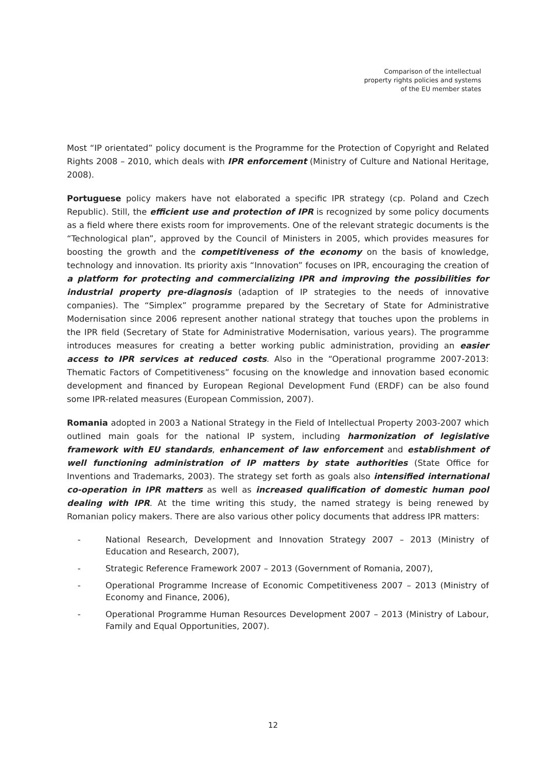Comparison of the intellectual
property rights policies and systems
of the EU member states
Most “IP orientated” policy document is the Programme for the Protection of Copyright and Related Rights 2008 – 2010, which deals with IPR enforcement (Ministry of Culture and National Heritage, 2008).
Portuguese policy makers have not elaborated a specific IPR strategy (cp. Poland and Czech Republic). Still, the efficient use and protection of IPR is recognized by some policy documents as a field where there exists room for improvements. One of the relevant strategic documents is the “Technological plan”, approved by the Council of Ministers in 2005, which provides measures for boosting the growth and the competitiveness of the economy on the basis of knowledge, technology and innovation. Its priority axis “Innovation” focuses on IPR, encouraging the creation of a platform for protecting and commercializing IPR and improving the possibilities for industrial property pre-diagnosis (adaption of IP strategies to the needs of innovative companies). The “Simplex” programme prepared by the Secretary of State for Administrative Modernisation since 2006 represent another national strategy that touches upon the problems in the IPR field (Secretary of State for Administrative Modernisation, various years). The programme introduces measures for creating a better working public administration, providing an easier access to IPR services at reduced costs. Also in the “Operational programme 2007-2013: Thematic Factors of Competitiveness” focusing on the knowledge and innovation based economic development and financed by European Regional Development Fund (ERDF) can be also found some IPR-related measures (European Commission, 2007).
Romania adopted in 2003 a National Strategy in the Field of Intellectual Property 2003-2007 which outlined main goals for the national IP system, including harmonization of legislative framework with EU standards, enhancement of law enforcement and establishment of well functioning administration of IP matters by state authorities (State Office for Inventions and Trademarks, 2003). The strategy set forth as goals also intensified international co-operation in IPR matters as well as increased qualification of domestic human pool dealing with IPR. At the time writing this study, the named strategy is being renewed by Romanian policy makers. There are also various other policy documents that address IPR matters:
- National Research, Development and Innovation Strategy 2007 – 2013 (Ministry of Education and Research, 2007),
- Strategic Reference Framework 2007 – 2013 (Government of Romania, 2007),
- Operational Programme Increase of Economic Competitiveness 2007 – 2013 (Ministry of Economy and Finance, 2006),
- Operational Programme Human Resources Development 2007 – 2013 (Ministry of Labour, Family and Equal Opportunities, 2007).
12